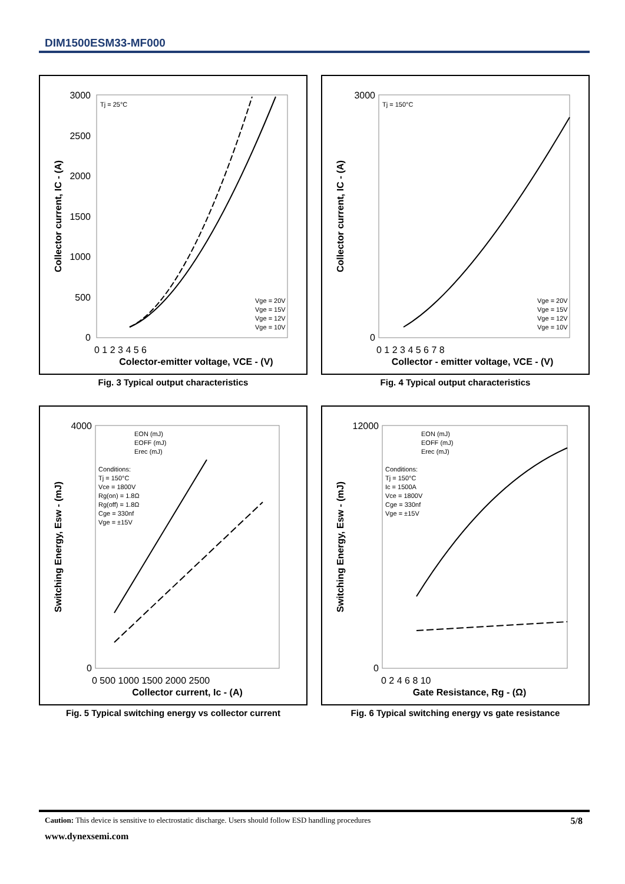DIM1500ESM33-MF000
3000
2500
2000
1500
1000
500
0
0 1 2 3 4 5 6
Colector-emitter voltage, VCE - (V)
Collector current, IC - (A)
Tj = 25°C
Vge = 20V
Vge = 15V
Vge = 12V
Vge = 10V
Fig. 3 Typical output characteristics
3000
0
0 1 2 3 4 5 6 7 8
Collector - emitter voltage, VCE - (V)
Collector current, IC - (A)
Tj = 150°C
Vge = 20V
Vge = 15V
Vge = 12V
Vge = 10V
Fig. 4 Typical output characteristics
4000
0
0 500 1000 1500 2000 2500
Collector current, Ic - (A)
Switching Energy, Esw - (mJ)
EON (mJ)
EOFF (mJ)
Erec (mJ)
Conditions:
Tj = 150°C
Vce = 1800V
Rg(on) = 1.8Ω
Rg(off) = 1.8Ω
Cge = 330nf
Vge = ±15V
Fig. 5 Typical switching energy vs collector current
12000
0
0 2 4 6 8 10
Gate Resistance, Rg - (Ω)
Switching Energy, Esw - (mJ)
EON (mJ)
EOFF (mJ)
Erec (mJ)
Conditions:
Tj = 150°C
Ic = 1500A
Vce = 1800V
Cge = 330nf
Vge = ±15V
Fig. 6 Typical switching energy vs gate resistance
Caution: This device is sensitive to electrostatic discharge. Users should follow ESD handling procedures 5/8
www.dynexsemi.com